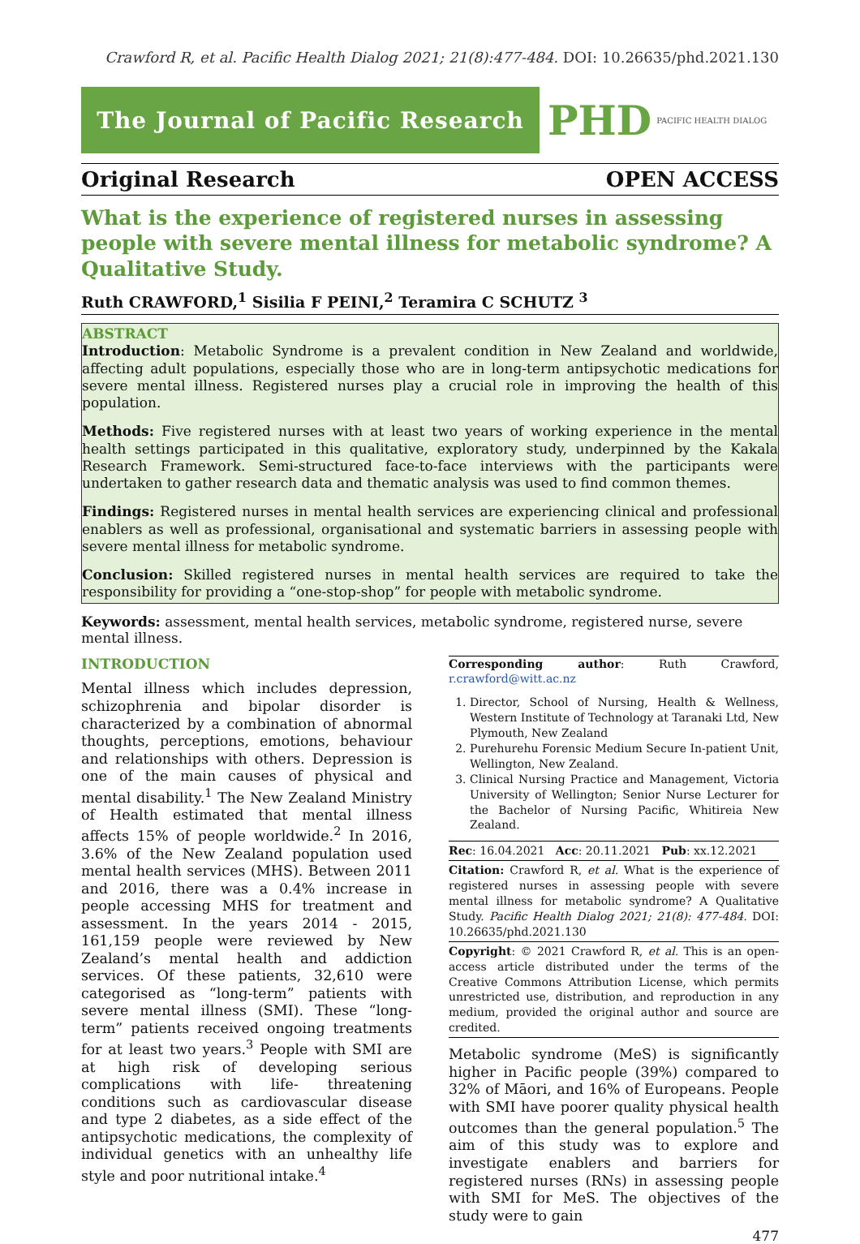Crawford R, et al. Pacific Health Dialog 2021; 21(8):477-484. DOI: 10.26635/phd.2021.130
The Journal of Pacific Research
PHD PACIFIC HEALTH DIALOG
Original Research OPEN ACCESS
What is the experience of registered nurses in assessing people with severe mental illness for metabolic syndrome? A Qualitative Study.
Ruth CRAWFORD,<sup>1</sup> Sisilia F PEINI,<sup>2</sup> Teramira C SCHUTZ <sup>3</sup>
ABSTRACT
Introduction: Metabolic Syndrome is a prevalent condition in New Zealand and worldwide, affecting adult populations, especially those who are in long-term antipsychotic medications for severe mental illness. Registered nurses play a crucial role in improving the health of this population.
Methods: Five registered nurses with at least two years of working experience in the mental health settings participated in this qualitative, exploratory study, underpinned by the Kakala Research Framework. Semi-structured face-to-face interviews with the participants were undertaken to gather research data and thematic analysis was used to find common themes.
Findings: Registered nurses in mental health services are experiencing clinical and professional enablers as well as professional, organisational and systematic barriers in assessing people with severe mental illness for metabolic syndrome.
Conclusion: Skilled registered nurses in mental health services are required to take the responsibility for providing a “one-stop-shop” for people with metabolic syndrome.
Keywords: assessment, mental health services, metabolic syndrome, registered nurse, severe mental illness.
INTRODUCTION
Mental illness which includes depression, schizophrenia and bipolar disorder is characterized by a combination of abnormal thoughts, perceptions, emotions, behaviour and relationships with others. Depression is one of the main causes of physical and mental disability.<sup>1</sup> The New Zealand Ministry of Health estimated that mental illness affects 15% of people worldwide.<sup>2</sup> In 2016, 3.6% of the New Zealand population used mental health services (MHS). Between 2011 and 2016, there was a 0.4% increase in people accessing MHS for treatment and assessment. In the years 2014 - 2015, 161,159 people were reviewed by New Zealand’s mental health and addiction services. Of these patients, 32,610 were categorised as “long-term” patients with severe mental illness (SMI). These “long-term” patients received ongoing treatments for at least two years.<sup>3</sup> People with SMI are at high risk of developing serious complications with life- threatening conditions such as cardiovascular disease and type 2 diabetes, as a side effect of the antipsychotic medications, the complexity of individual genetics with an unhealthy life style and poor nutritional intake.<sup>4</sup>
Corresponding author: Ruth Crawford, r.crawford@witt.ac.nz
1. Director, School of Nursing, Health & Wellness, Western Institute of Technology at Taranaki Ltd, New Plymouth, New Zealand
2. Purehurehu Forensic Medium Secure In-patient Unit, Wellington, New Zealand.
3. Clinical Nursing Practice and Management, Victoria University of Wellington; Senior Nurse Lecturer for the Bachelor of Nursing Pacific, Whitireia New Zealand.
Rec: 16.04.2021 Acc: 20.11.2021 Pub: xx.12.2021
Citation: Crawford R, et al. What is the experience of registered nurses in assessing people with severe mental illness for metabolic syndrome? A Qualitative Study. Pacific Health Dialog 2021; 21(8): 477-484. DOI: 10.26635/phd.2021.130
Copyright: © 2021 Crawford R, et al. This is an open-access article distributed under the terms of the Creative Commons Attribution License, which permits unrestricted use, distribution, and reproduction in any medium, provided the original author and source are credited.
Metabolic syndrome (MeS) is significantly higher in Pacific people (39%) compared to 32% of Māori, and 16% of Europeans. People with SMI have poorer quality physical health outcomes than the general population.<sup>5</sup> The aim of this study was to explore and investigate enablers and barriers for registered nurses (RNs) in assessing people with SMI for MeS. The objectives of the study were to gain
477